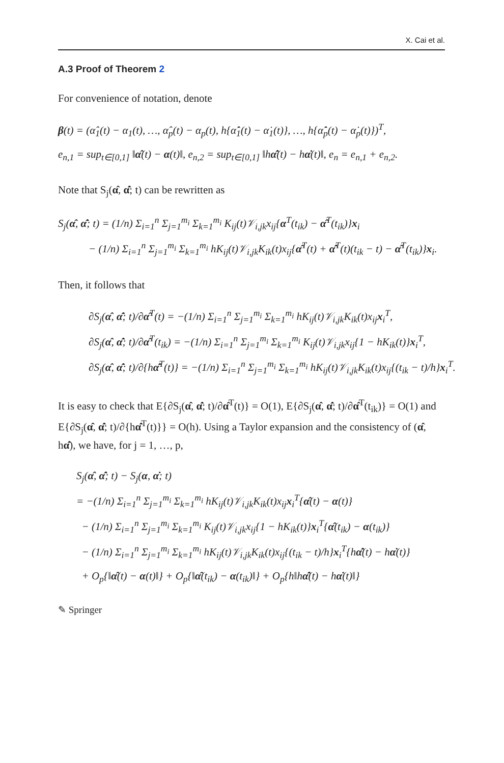X. Cai et al.
A.3 Proof of Theorem 2
For convenience of notation, denote
β(t) = (α̂<sub>1</sub>(t) − α<sub>1</sub>(t), …, α̂<sub>p</sub>(t) − α<sub>p</sub>(t), h{α̂̇<sub>1</sub>(t) − α̇<sub>1</sub>(t)}, …, h{α̂̇<sub>p</sub>(t) − α̇<sub>p</sub>(t)})<sup>T</sup>,
e<sub>n,1</sub> = sup<sub>t∈[0,1]</sub> ‖α̂(t) − α(t)‖, e<sub>n,2</sub> = sup<sub>t∈[0,1]</sub> ‖hα̂̇(t) − hα̇(t)‖, e<sub>n</sub> = e<sub>n,1</sub> + e<sub>n,2</sub>.
Note that S<sub>j</sub>(α̂, α̂̇; t) can be rewritten as
S<sub>j</sub>(α̂, α̂̇; t) = (1/n) Σ<sub>i=1</sub><sup>n</sup> Σ<sub>j=1</sub><sup>m<sub>i</sub></sup> Σ<sub>k=1</sub><sup>m<sub>i</sub></sup> K<sub>ij</sub>(t)𝒱<sub>i,jk</sub>x<sub>ij</sub>{α<sup>T</sup>(t<sub>ik</sub>) − α̂<sup>T</sup>(t<sub>ik</sub>)}x<sub>i</sub>
− (1/n) Σ<sub>i=1</sub><sup>n</sup> Σ<sub>j=1</sub><sup>m<sub>i</sub></sup> Σ<sub>k=1</sub><sup>m<sub>i</sub></sup> hK<sub>ij</sub>(t)𝒱<sub>i,jk</sub>K<sub>ik</sub>(t)x<sub>ij</sub>{α̂<sup>T</sup>(t) + α̂̇<sup>T</sup>(t)(t<sub>ik</sub> − t) − α̂<sup>T</sup>(t<sub>ik</sub>)}x<sub>i</sub>.
Then, it follows that
∂S<sub>j</sub>(α̂, α̂̇; t)/∂α̂<sup>T</sup>(t) = −(1/n) Σ<sub>i=1</sub><sup>n</sup> Σ<sub>j=1</sub><sup>m<sub>i</sub></sup> Σ<sub>k=1</sub><sup>m<sub>i</sub></sup> hK<sub>ij</sub>(t)𝒱<sub>i,jk</sub>K<sub>ik</sub>(t)x<sub>ij</sub>x<sub>i</sub><sup>T</sup>,
∂S<sub>j</sub>(α̂, α̂̇; t)/∂α̂<sup>T</sup>(t<sub>ik</sub>) = −(1/n) Σ<sub>i=1</sub><sup>n</sup> Σ<sub>j=1</sub><sup>m<sub>i</sub></sup> Σ<sub>k=1</sub><sup>m<sub>i</sub></sup> K<sub>ij</sub>(t)𝒱<sub>i,jk</sub>x<sub>ij</sub>{1 − hK<sub>ik</sub>(t)}x<sub>i</sub><sup>T</sup>,
∂S<sub>j</sub>(α̂, α̂̇; t)/∂{hα̂̇<sup>T</sup>(t)} = −(1/n) Σ<sub>i=1</sub><sup>n</sup> Σ<sub>j=1</sub><sup>m<sub>i</sub></sup> Σ<sub>k=1</sub><sup>m<sub>i</sub></sup> hK<sub>ij</sub>(t)𝒱<sub>i,jk</sub>K<sub>ik</sub>(t)x<sub>ij</sub>{(t<sub>ik</sub> − t)/h}x<sub>i</sub><sup>T</sup>.
It is easy to check that E{∂S<sub>j</sub>(α̂, α̂̇; t)/∂α̂<sup>T</sup>(t)} = O(1), E{∂S<sub>j</sub>(α̂, α̂̇; t)/∂α̂<sup>T</sup>(t<sub>ik</sub>)} = O(1) and E{∂S<sub>j</sub>(α̂, α̂̇; t)/∂{hα̂̇<sup>T</sup>(t)}} = O(h). Using a Taylor expansion and the consistency of (α̂, hα̂̇), we have, for j = 1, …, p,
S<sub>j</sub>(α̂, α̂̇; t) − S<sub>j</sub>(α, α̇; t)
= −(1/n) Σ<sub>i=1</sub><sup>n</sup> Σ<sub>j=1</sub><sup>m<sub>i</sub></sup> Σ<sub>k=1</sub><sup>m<sub>i</sub></sup> hK<sub>ij</sub>(t)𝒱<sub>i,jk</sub>K<sub>ik</sub>(t)x<sub>ij</sub>x<sub>i</sub><sup>T</sup>{α̂(t) − α(t)}
− (1/n) Σ<sub>i=1</sub><sup>n</sup> Σ<sub>j=1</sub><sup>m<sub>i</sub></sup> Σ<sub>k=1</sub><sup>m<sub>i</sub></sup> K<sub>ij</sub>(t)𝒱<sub>i,jk</sub>x<sub>ij</sub>{1 − hK<sub>ik</sub>(t)}x<sub>i</sub><sup>T</sup>{α̂(t<sub>ik</sub>) − α(t<sub>ik</sub>)}
− (1/n) Σ<sub>i=1</sub><sup>n</sup> Σ<sub>j=1</sub><sup>m<sub>i</sub></sup> Σ<sub>k=1</sub><sup>m<sub>i</sub></sup> hK<sub>ij</sub>(t)𝒱<sub>i,jk</sub>K<sub>ik</sub>(t)x<sub>ij</sub>{(t<sub>ik</sub> − t)/h}x<sub>i</sub><sup>T</sup>{hα̂̇(t) − hα̇(t)}
+ O<sub>p</sub>{‖α̂(t) − α(t)‖} + O<sub>p</sub>{‖α̂(t<sub>ik</sub>) − α(t<sub>ik</sub>)‖} + O<sub>p</sub>{h‖hα̂̇(t) − hα̇(t)‖}
✎ Springer